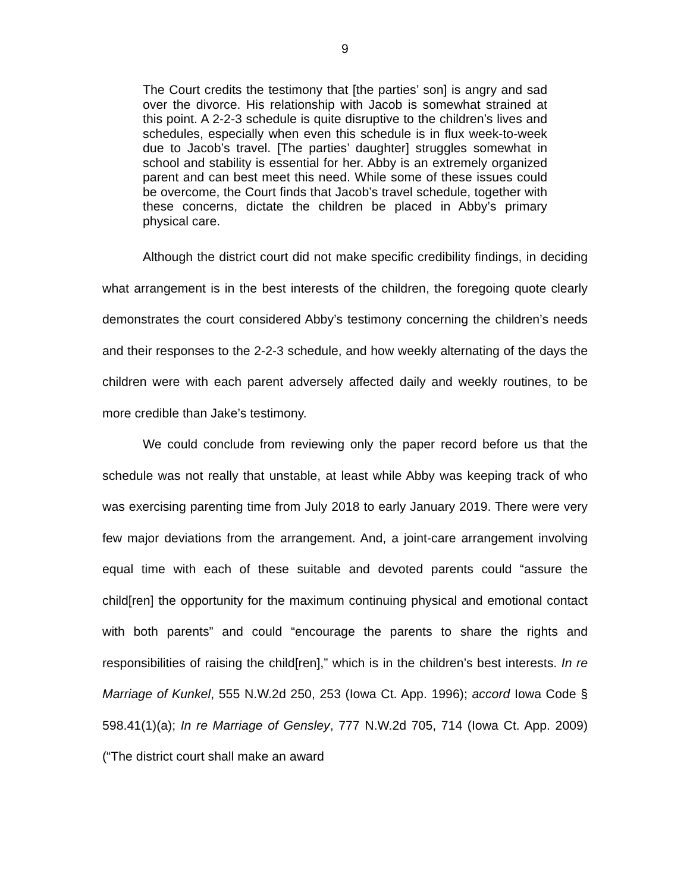9
The Court credits the testimony that [the parties’ son] is angry and sad over the divorce. His relationship with Jacob is somewhat strained at this point. A 2-2-3 schedule is quite disruptive to the children’s lives and schedules, especially when even this schedule is in flux week-to-week due to Jacob’s travel. [The parties’ daughter] struggles somewhat in school and stability is essential for her. Abby is an extremely organized parent and can best meet this need. While some of these issues could be overcome, the Court finds that Jacob’s travel schedule, together with these concerns, dictate the children be placed in Abby’s primary physical care.
Although the district court did not make specific credibility findings, in deciding what arrangement is in the best interests of the children, the foregoing quote clearly demonstrates the court considered Abby’s testimony concerning the children’s needs and their responses to the 2-2-3 schedule, and how weekly alternating of the days the children were with each parent adversely affected daily and weekly routines, to be more credible than Jake’s testimony.
We could conclude from reviewing only the paper record before us that the schedule was not really that unstable, at least while Abby was keeping track of who was exercising parenting time from July 2018 to early January 2019. There were very few major deviations from the arrangement. And, a joint-care arrangement involving equal time with each of these suitable and devoted parents could “assure the child[ren] the opportunity for the maximum continuing physical and emotional contact with both parents” and could “encourage the parents to share the rights and responsibilities of raising the child[ren],” which is in the children’s best interests. In re Marriage of Kunkel, 555 N.W.2d 250, 253 (Iowa Ct. App. 1996); accord Iowa Code § 598.41(1)(a); In re Marriage of Gensley, 777 N.W.2d 705, 714 (Iowa Ct. App. 2009) (“The district court shall make an award